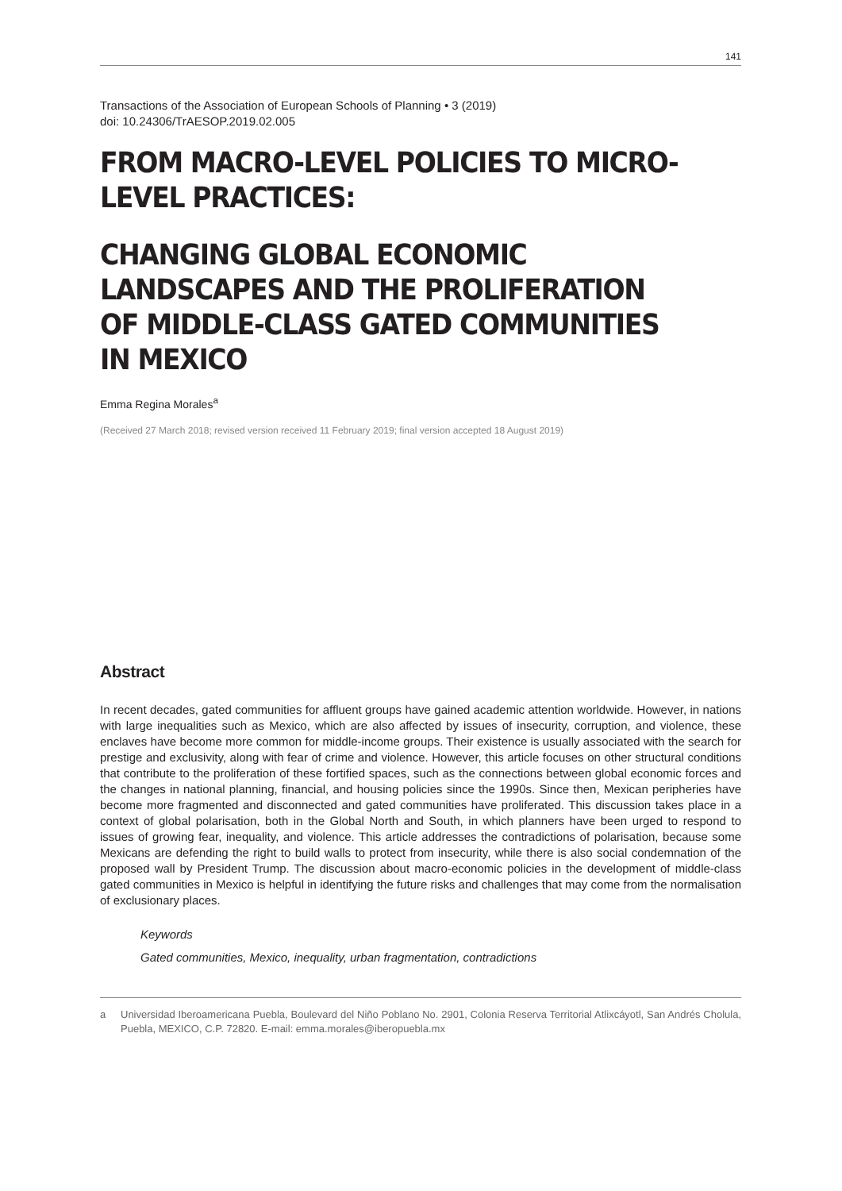141
Transactions of the Association of European Schools of Planning • 3 (2019)
doi: 10.24306/TrAESOP.2019.02.005
FROM MACRO-LEVEL POLICIES TO MICRO-LEVEL PRACTICES:
CHANGING GLOBAL ECONOMIC LANDSCAPES AND THE PROLIFERATION OF MIDDLE-CLASS GATED COMMUNITIES IN MEXICO
Emma Regina Morales<sup>a</sup>
(Received 27 March 2018; revised version received 11 February 2019; final version accepted 18 August 2019)
Abstract
In recent decades, gated communities for affluent groups have gained academic attention worldwide. However, in nations with large inequalities such as Mexico, which are also affected by issues of insecurity, corruption, and violence, these enclaves have become more common for middle-income groups. Their existence is usually associated with the search for prestige and exclusivity, along with fear of crime and violence. However, this article focuses on other structural conditions that contribute to the proliferation of these fortified spaces, such as the connections between global economic forces and the changes in national planning, financial, and housing policies since the 1990s. Since then, Mexican peripheries have become more fragmented and disconnected and gated communities have proliferated. This discussion takes place in a context of global polarisation, both in the Global North and South, in which planners have been urged to respond to issues of growing fear, inequality, and violence. This article addresses the contradictions of polarisation, because some Mexicans are defending the right to build walls to protect from insecurity, while there is also social condemnation of the proposed wall by President Trump. The discussion about macro-economic policies in the development of middle-class gated communities in Mexico is helpful in identifying the future risks and challenges that may come from the normalisation of exclusionary places.
Keywords
Gated communities, Mexico, inequality, urban fragmentation, contradictions
a Universidad Iberoamericana Puebla, Boulevard del Niño Poblano No. 2901, Colonia Reserva Territorial Atlixcáyotl, San Andrés Cholula, Puebla, MEXICO, C.P. 72820. E-mail: emma.morales@iberopuebla.mx